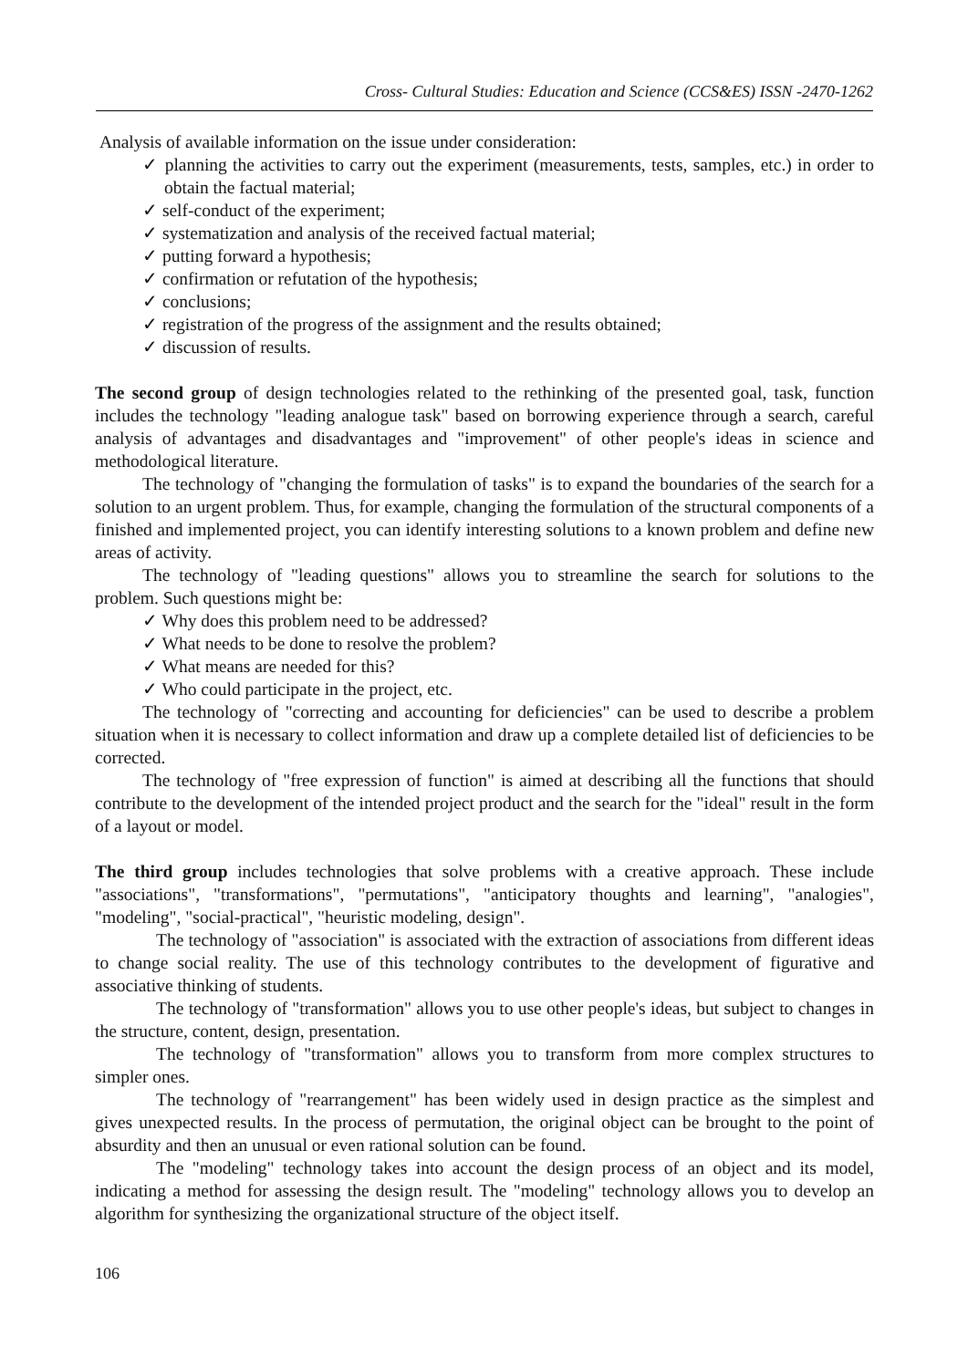Cross- Cultural Studies: Education and Science (CCS&ES) ISSN -2470-1262
Analysis of available information on the issue under consideration:
✓ planning the activities to carry out the experiment (measurements, tests, samples, etc.) in order to obtain the factual material;
✓ self-conduct of the experiment;
✓ systematization and analysis of the received factual material;
✓ putting forward a hypothesis;
✓ confirmation or refutation of the hypothesis;
✓ conclusions;
✓ registration of the progress of the assignment and the results obtained;
✓ discussion of results.
The second group of design technologies related to the rethinking of the presented goal, task, function includes the technology "leading analogue task" based on borrowing experience through a search, careful analysis of advantages and disadvantages and "improvement" of other people's ideas in science and methodological literature.
The technology of "changing the formulation of tasks" is to expand the boundaries of the search for a solution to an urgent problem. Thus, for example, changing the formulation of the structural components of a finished and implemented project, you can identify interesting solutions to a known problem and define new areas of activity.
The technology of "leading questions" allows you to streamline the search for solutions to the problem. Such questions might be:
✓ Why does this problem need to be addressed?
✓ What needs to be done to resolve the problem?
✓ What means are needed for this?
✓ Who could participate in the project, etc.
The technology of "correcting and accounting for deficiencies" can be used to describe a problem situation when it is necessary to collect information and draw up a complete detailed list of deficiencies to be corrected.
The technology of "free expression of function" is aimed at describing all the functions that should contribute to the development of the intended project product and the search for the "ideal" result in the form of a layout or model.
The third group includes technologies that solve problems with a creative approach. These include "associations", "transformations", "permutations", "anticipatory thoughts and learning", "analogies", "modeling", "social-practical", "heuristic modeling, design".
The technology of "association" is associated with the extraction of associations from different ideas to change social reality. The use of this technology contributes to the development of figurative and associative thinking of students.
The technology of "transformation" allows you to use other people's ideas, but subject to changes in the structure, content, design, presentation.
The technology of "transformation" allows you to transform from more complex structures to simpler ones.
The technology of "rearrangement" has been widely used in design practice as the simplest and gives unexpected results. In the process of permutation, the original object can be brought to the point of absurdity and then an unusual or even rational solution can be found.
The "modeling" technology takes into account the design process of an object and its model, indicating a method for assessing the design result. The "modeling" technology allows you to develop an algorithm for synthesizing the organizational structure of the object itself.
106